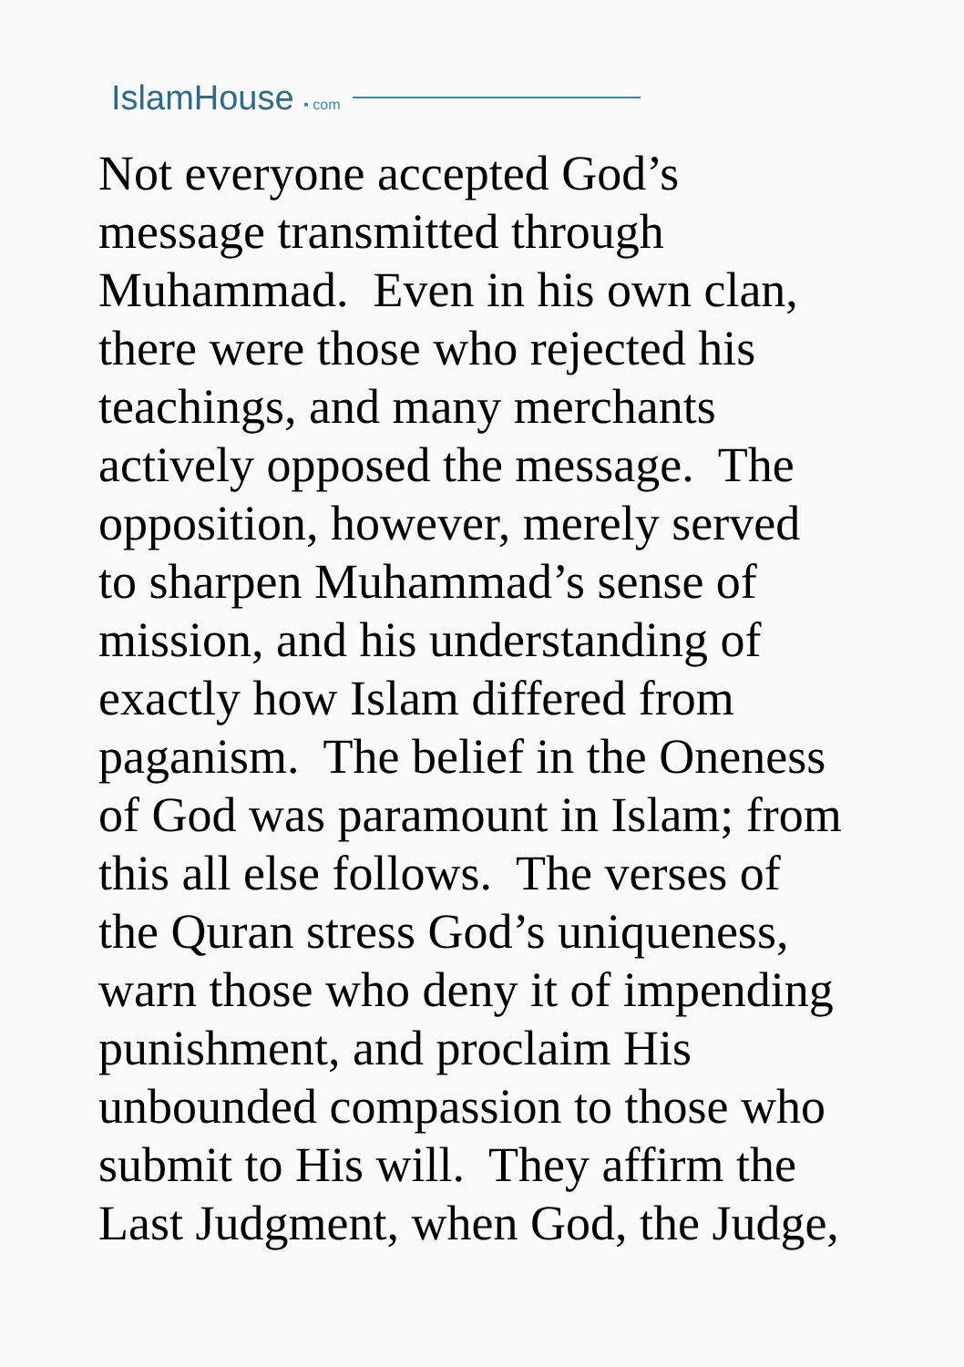IslamHouse • com
Not everyone accepted God’s
message transmitted through
Muhammad. Even in his own clan,
there were those who rejected his
teachings, and many merchants
actively opposed the message. The
opposition, however, merely served
to sharpen Muhammad’s sense of
mission, and his understanding of
exactly how Islam differed from
paganism. The belief in the Oneness
of God was paramount in Islam; from
this all else follows. The verses of
the Quran stress God’s uniqueness,
warn those who deny it of impending
punishment, and proclaim His
unbounded compassion to those who
submit to His will. They affirm the
Last Judgment, when God, the Judge,